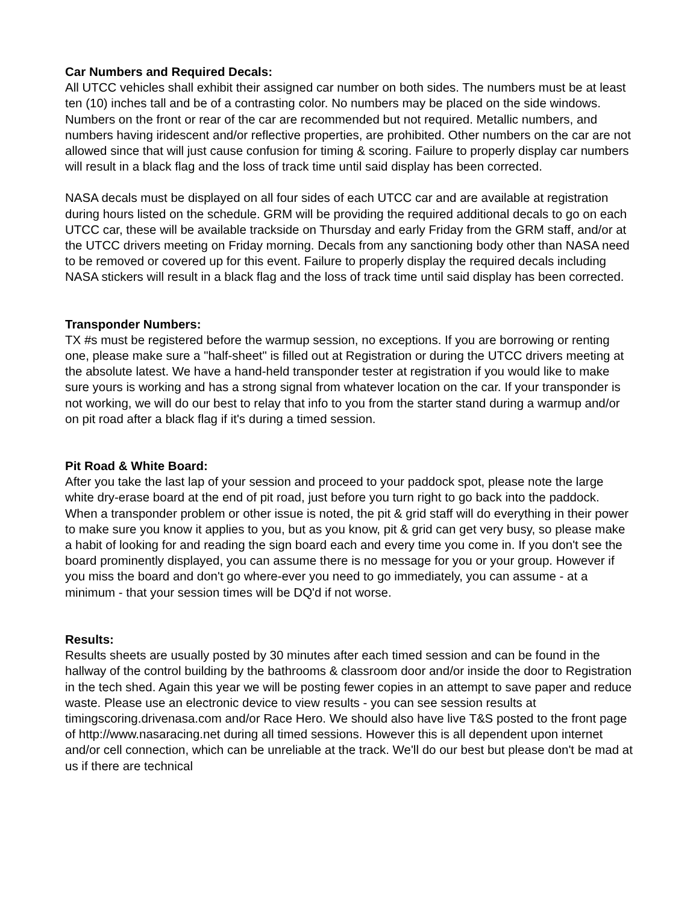Car Numbers and Required Decals:
All UTCC vehicles shall exhibit their assigned car number on both sides. The numbers must be at least ten (10) inches tall and be of a contrasting color. No numbers may be placed on the side windows. Numbers on the front or rear of the car are recommended but not required. Metallic numbers, and numbers having iridescent and/or reflective properties, are prohibited. Other numbers on the car are not allowed since that will just cause confusion for timing & scoring. Failure to properly display car numbers will result in a black flag and the loss of track time until said display has been corrected.
NASA decals must be displayed on all four sides of each UTCC car and are available at registration during hours listed on the schedule. GRM will be providing the required additional decals to go on each UTCC car, these will be available trackside on Thursday and early Friday from the GRM staff, and/or at the UTCC drivers meeting on Friday morning. Decals from any sanctioning body other than NASA need to be removed or covered up for this event. Failure to properly display the required decals including NASA stickers will result in a black flag and the loss of track time until said display has been corrected.
Transponder Numbers:
TX #s must be registered before the warmup session, no exceptions. If you are borrowing or renting one, please make sure a "half-sheet" is filled out at Registration or during the UTCC drivers meeting at the absolute latest. We have a hand-held transponder tester at registration if you would like to make sure yours is working and has a strong signal from whatever location on the car. If your transponder is not working, we will do our best to relay that info to you from the starter stand during a warmup and/or on pit road after a black flag if it's during a timed session.
Pit Road & White Board:
After you take the last lap of your session and proceed to your paddock spot, please note the large white dry-erase board at the end of pit road, just before you turn right to go back into the paddock. When a transponder problem or other issue is noted, the pit & grid staff will do everything in their power to make sure you know it applies to you, but as you know, pit & grid can get very busy, so please make a habit of looking for and reading the sign board each and every time you come in. If you don't see the board prominently displayed, you can assume there is no message for you or your group. However if you miss the board and don't go where-ever you need to go immediately, you can assume - at a minimum - that your session times will be DQ'd if not worse.
Results:
Results sheets are usually posted by 30 minutes after each timed session and can be found in the hallway of the control building by the bathrooms & classroom door and/or inside the door to Registration in the tech shed. Again this year we will be posting fewer copies in an attempt to save paper and reduce waste. Please use an electronic device to view results - you can see session results at timingscoring.drivenasa.com and/or Race Hero. We should also have live T&S posted to the front page of http://www.nasaracing.net during all timed sessions. However this is all dependent upon internet and/or cell connection, which can be unreliable at the track. We'll do our best but please don't be mad at us if there are technical